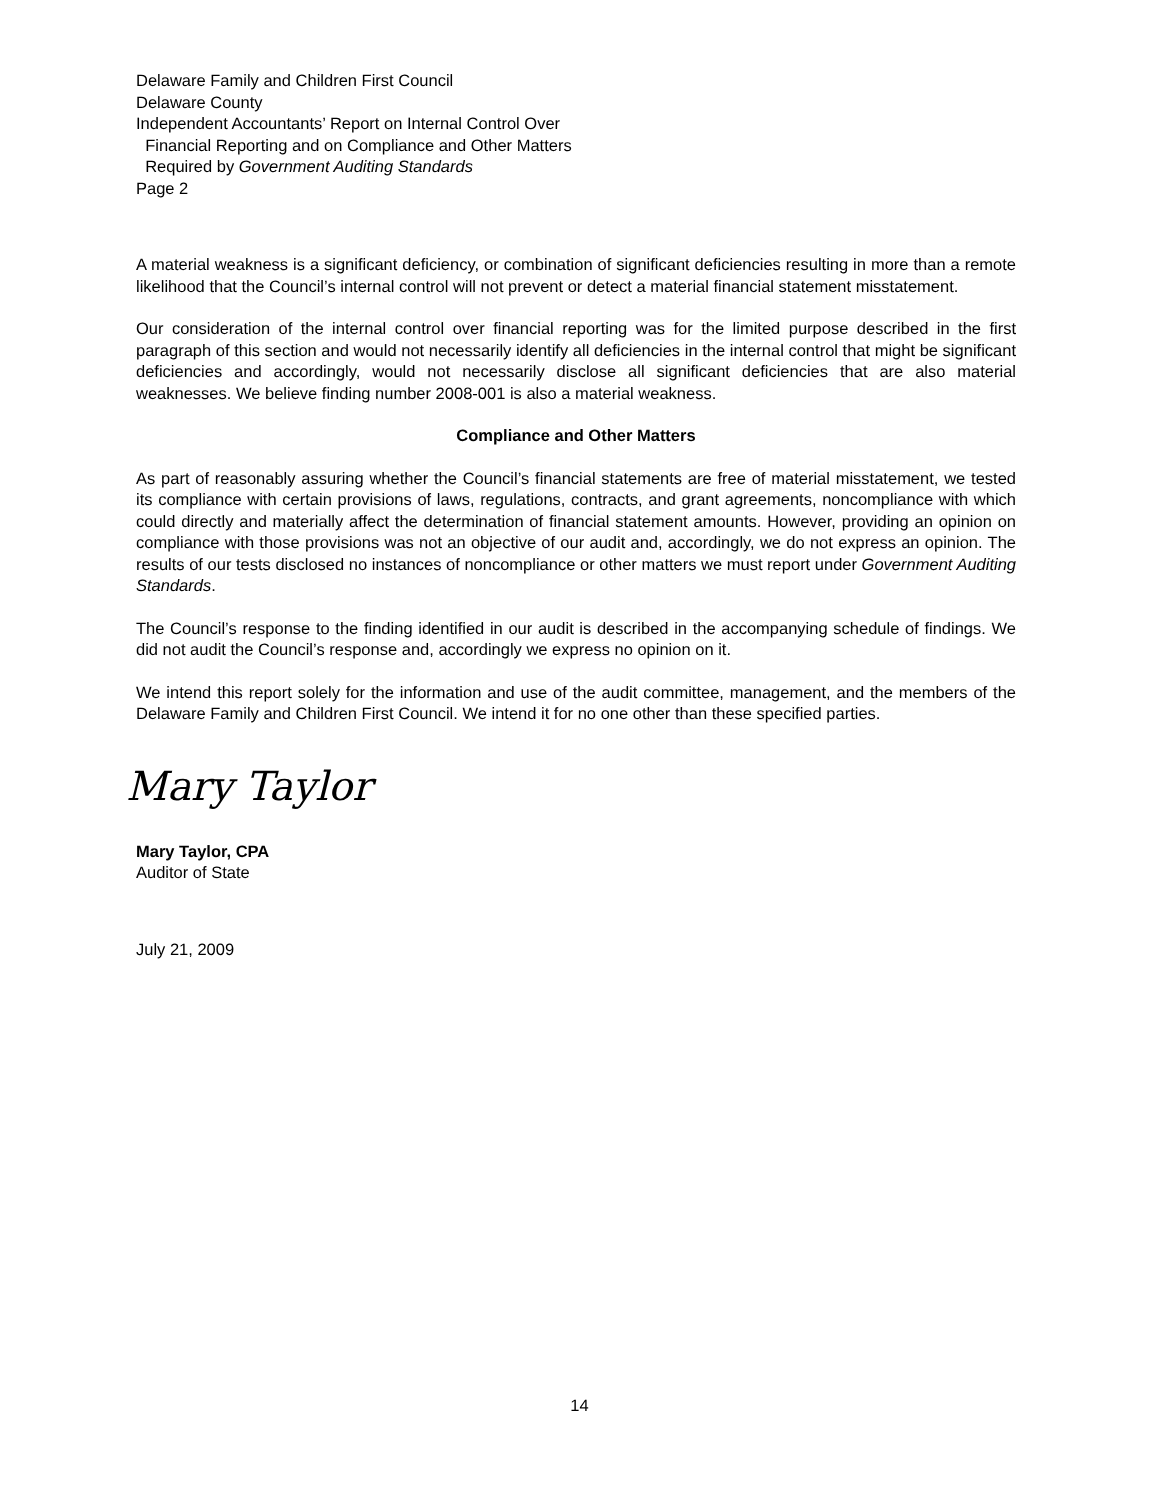Delaware Family and Children First Council
Delaware County
Independent Accountants’ Report on Internal Control Over
Financial Reporting and on Compliance and Other Matters
Required by Government Auditing Standards
Page 2
A material weakness is a significant deficiency, or combination of significant deficiencies resulting in more than a remote likelihood that the Council’s internal control will not prevent or detect a material financial statement misstatement.
Our consideration of the internal control over financial reporting was for the limited purpose described in the first paragraph of this section and would not necessarily identify all deficiencies in the internal control that might be significant deficiencies and accordingly, would not necessarily disclose all significant deficiencies that are also material weaknesses. We believe finding number 2008-001 is also a material weakness.
Compliance and Other Matters
As part of reasonably assuring whether the Council’s financial statements are free of material misstatement, we tested its compliance with certain provisions of laws, regulations, contracts, and grant agreements, noncompliance with which could directly and materially affect the determination of financial statement amounts. However, providing an opinion on compliance with those provisions was not an objective of our audit and, accordingly, we do not express an opinion. The results of our tests disclosed no instances of noncompliance or other matters we must report under Government Auditing Standards.
The Council’s response to the finding identified in our audit is described in the accompanying schedule of findings. We did not audit the Council’s response and, accordingly we express no opinion on it.
We intend this report solely for the information and use of the audit committee, management, and the members of the Delaware Family and Children First Council. We intend it for no one other than these specified parties.
Mary Taylor
Mary Taylor, CPA
Auditor of State
July 21, 2009
14